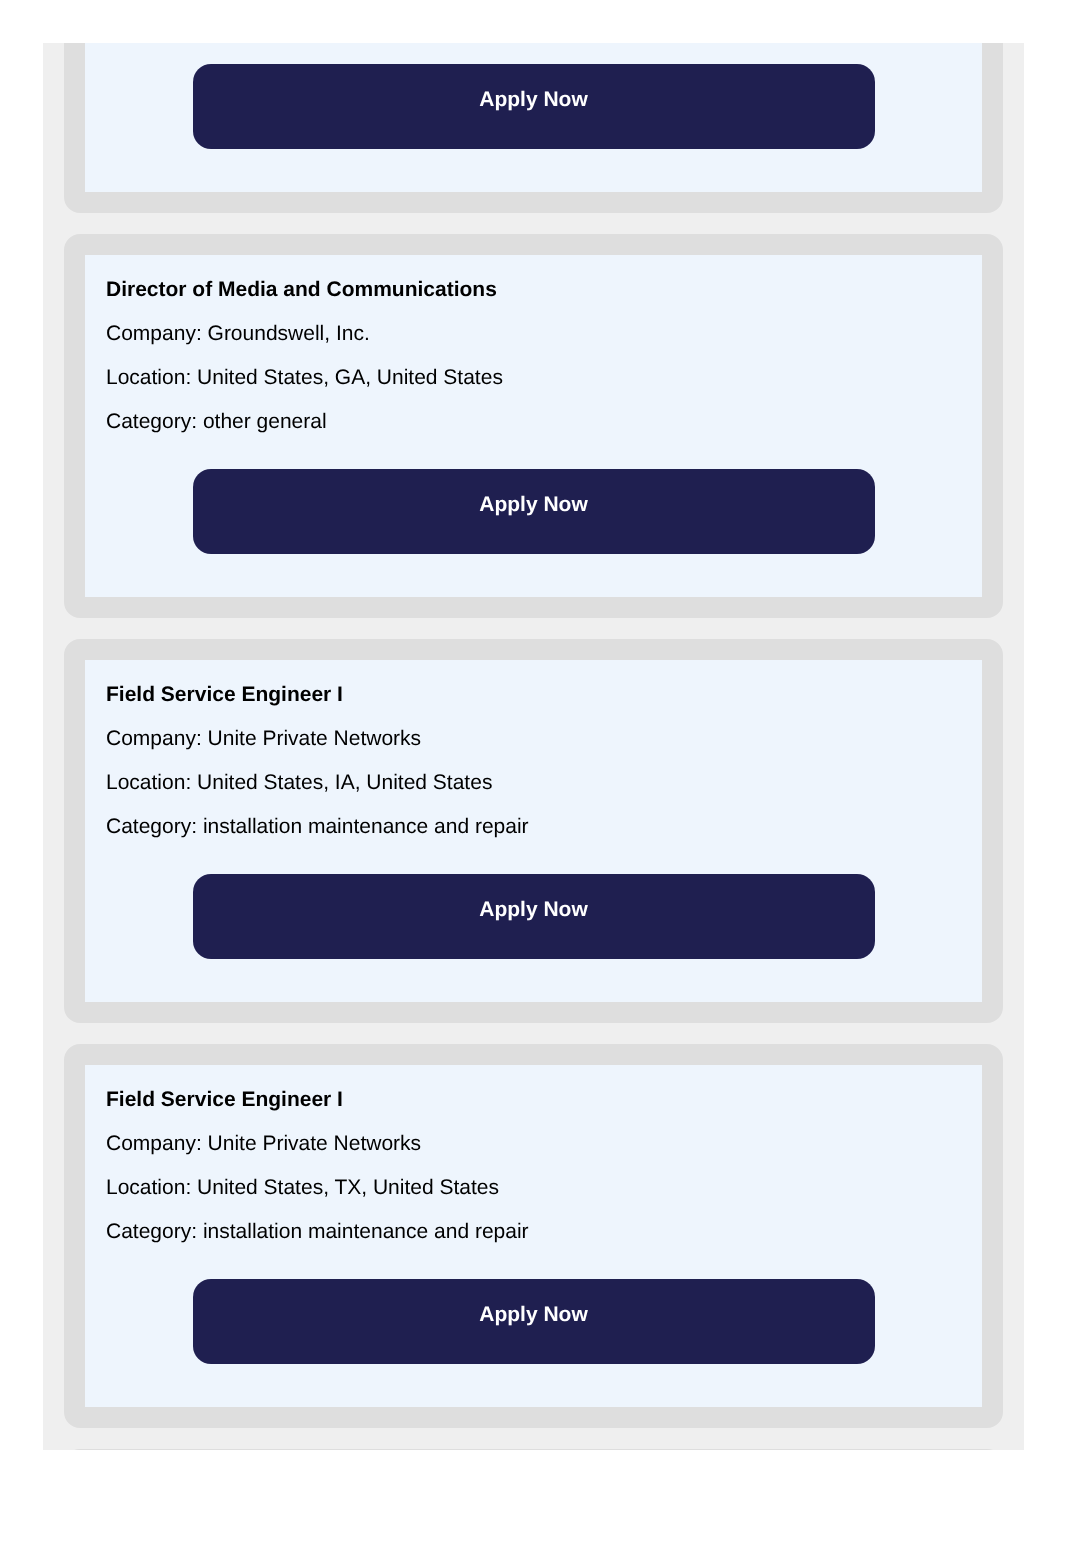Apply Now
Director of Media and Communications
Company: Groundswell, Inc.
Location: United States, GA, United States
Category: other general
Apply Now
Field Service Engineer I
Company: Unite Private Networks
Location: United States, IA, United States
Category: installation maintenance and repair
Apply Now
Field Service Engineer I
Company: Unite Private Networks
Location: United States, TX, United States
Category: installation maintenance and repair
Apply Now